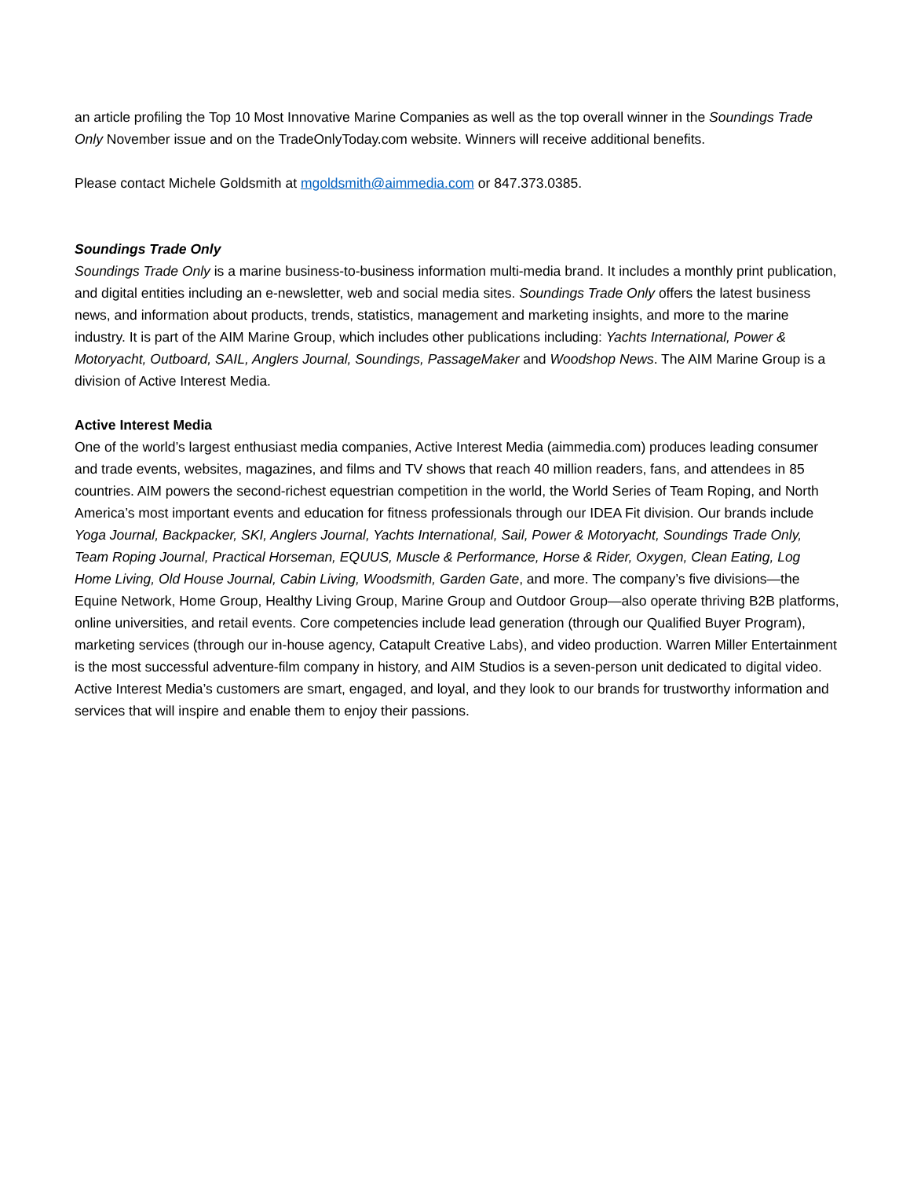an article profiling the Top 10 Most Innovative Marine Companies as well as the top overall winner in the Soundings Trade Only November issue and on the TradeOnlyToday.com website. Winners will receive additional benefits.
Please contact Michele Goldsmith at mgoldsmith@aimmedia.com or 847.373.0385.
Soundings Trade Only
Soundings Trade Only is a marine business-to-business information multi-media brand. It includes a monthly print publication, and digital entities including an e-newsletter, web and social media sites. Soundings Trade Only offers the latest business news, and information about products, trends, statistics, management and marketing insights, and more to the marine industry. It is part of the AIM Marine Group, which includes other publications including: Yachts International, Power & Motoryacht, Outboard, SAIL, Anglers Journal, Soundings, PassageMaker and Woodshop News. The AIM Marine Group is a division of Active Interest Media.
Active Interest Media
One of the world’s largest enthusiast media companies, Active Interest Media (aimmedia.com) produces leading consumer and trade events, websites, magazines, and films and TV shows that reach 40 million readers, fans, and attendees in 85 countries. AIM powers the second-richest equestrian competition in the world, the World Series of Team Roping, and North America’s most important events and education for fitness professionals through our IDEA Fit division. Our brands include Yoga Journal, Backpacker, SKI, Anglers Journal, Yachts International, Sail, Power & Motoryacht, Soundings Trade Only, Team Roping Journal, Practical Horseman, EQUUS, Muscle & Performance, Horse & Rider, Oxygen, Clean Eating, Log Home Living, Old House Journal, Cabin Living, Woodsmith, Garden Gate, and more. The company’s five divisions—the Equine Network, Home Group, Healthy Living Group, Marine Group and Outdoor Group—also operate thriving B2B platforms, online universities, and retail events. Core competencies include lead generation (through our Qualified Buyer Program), marketing services (through our in-house agency, Catapult Creative Labs), and video production. Warren Miller Entertainment is the most successful adventure-film company in history, and AIM Studios is a seven-person unit dedicated to digital video. Active Interest Media’s customers are smart, engaged, and loyal, and they look to our brands for trustworthy information and services that will inspire and enable them to enjoy their passions.